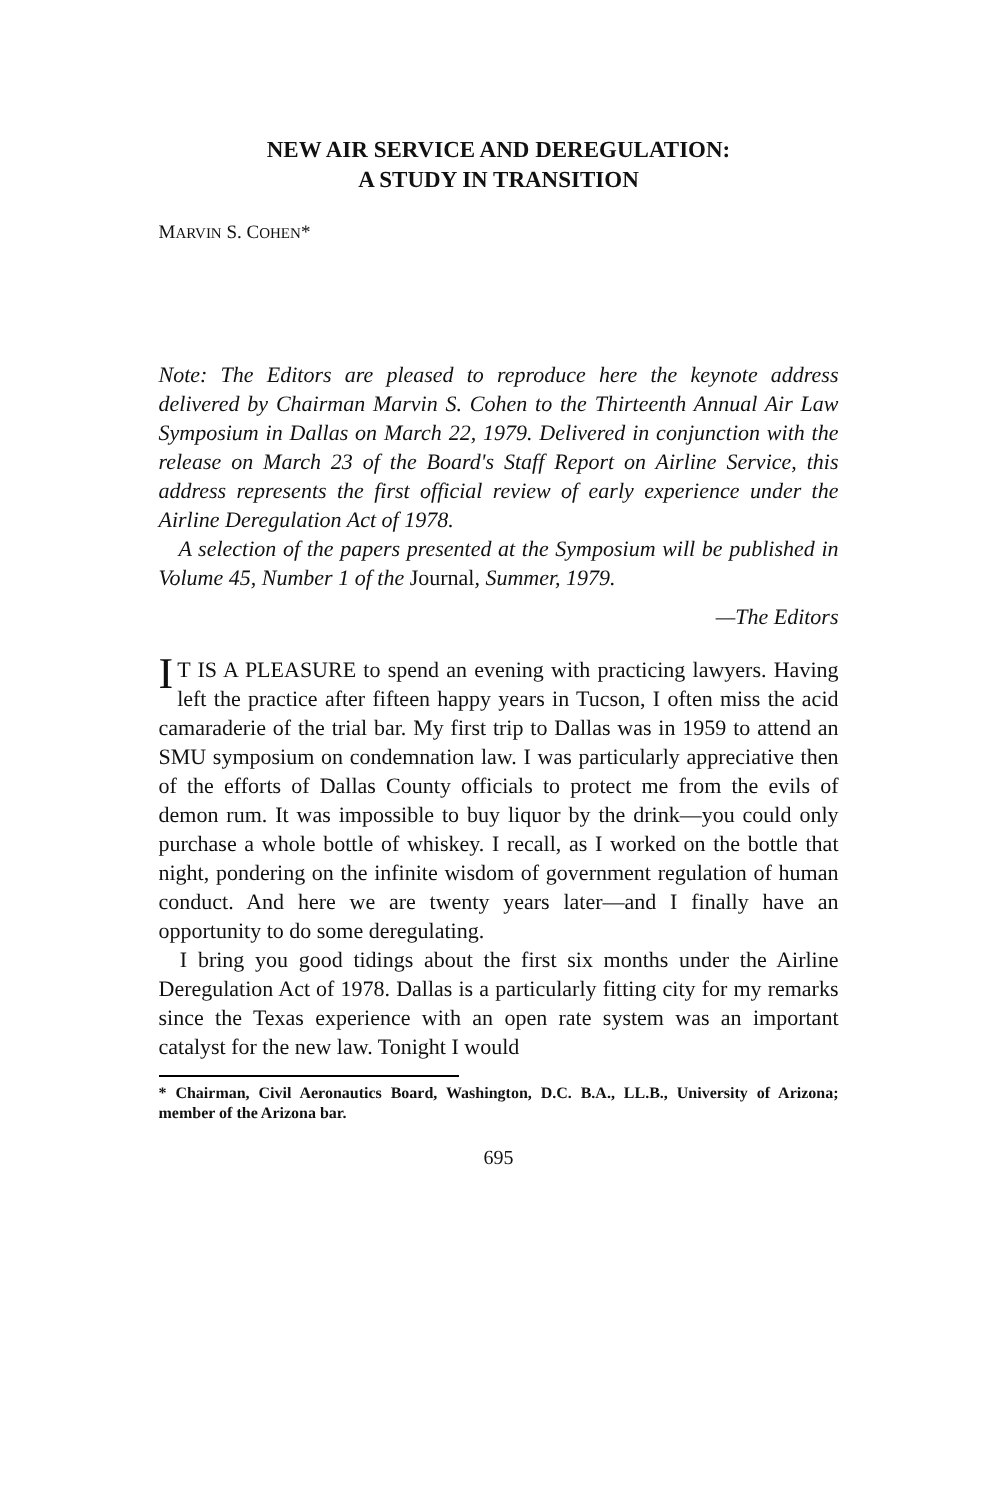NEW AIR SERVICE AND DEREGULATION:
A STUDY IN TRANSITION
MARVIN S. COHEN*
Note: The Editors are pleased to reproduce here the keynote address delivered by Chairman Marvin S. Cohen to the Thirteenth Annual Air Law Symposium in Dallas on March 22, 1979. Delivered in conjunction with the release on March 23 of the Board's Staff Report on Airline Service, this address represents the first official review of early experience under the Airline Deregulation Act of 1978.
A selection of the papers presented at the Symposium will be published in Volume 45, Number 1 of the Journal, Summer, 1979.
—The Editors
IT IS A PLEASURE to spend an evening with practicing lawyers. Having left the practice after fifteen happy years in Tucson, I often miss the acid camaraderie of the trial bar. My first trip to Dallas was in 1959 to attend an SMU symposium on condemnation law. I was particularly appreciative then of the efforts of Dallas County officials to protect me from the evils of demon rum. It was impossible to buy liquor by the drink—you could only purchase a whole bottle of whiskey. I recall, as I worked on the bottle that night, pondering on the infinite wisdom of government regulation of human conduct. And here we are twenty years later—and I finally have an opportunity to do some deregulating.
I bring you good tidings about the first six months under the Airline Deregulation Act of 1978. Dallas is a particularly fitting city for my remarks since the Texas experience with an open rate system was an important catalyst for the new law. Tonight I would
* Chairman, Civil Aeronautics Board, Washington, D.C. B.A., LL.B., University of Arizona; member of the Arizona bar.
695